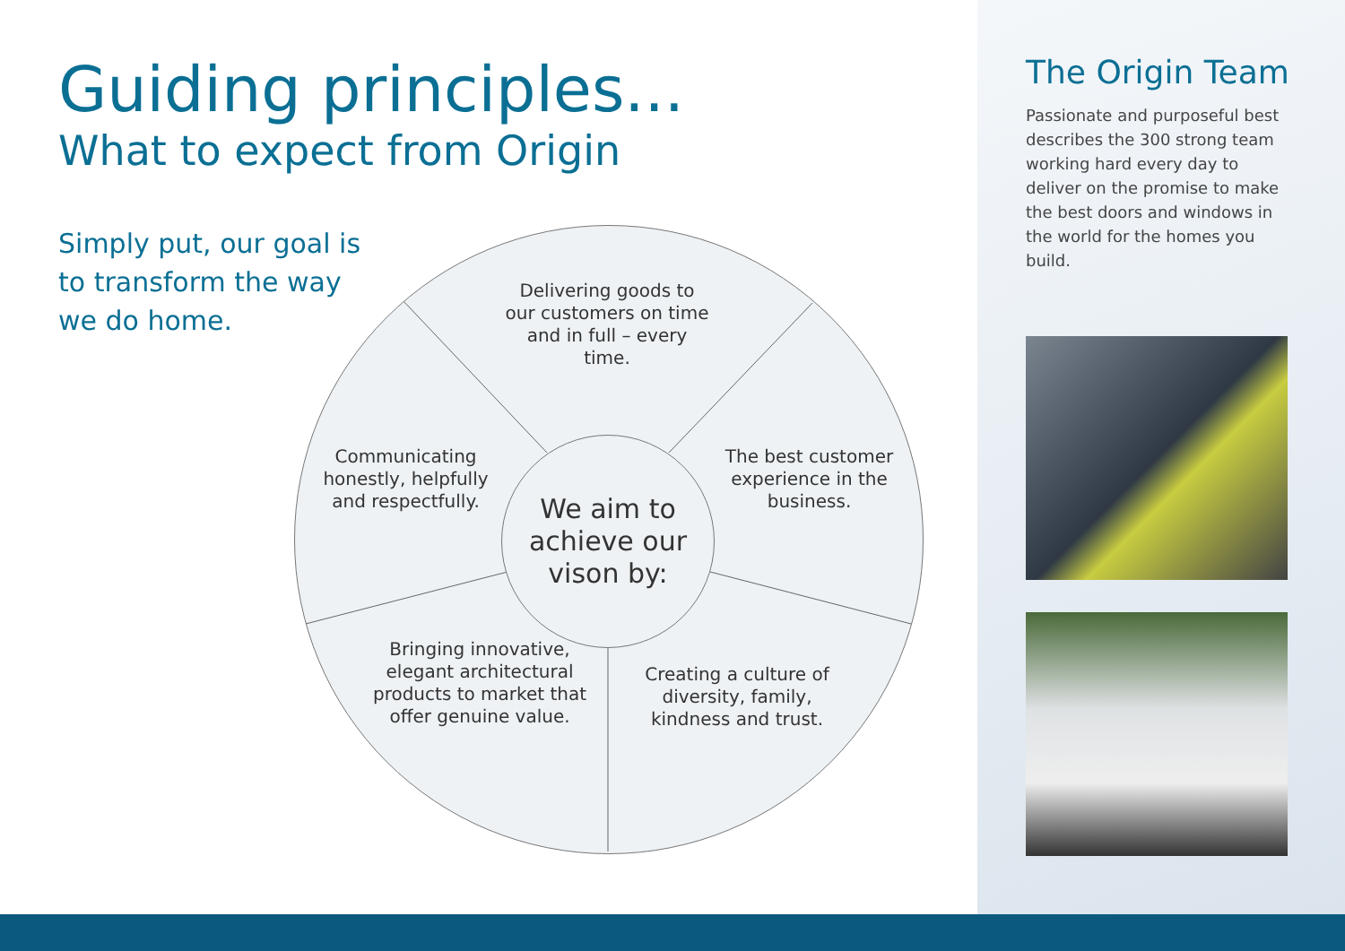Guiding principles...
What to expect from Origin
Simply put, our goal is to transform the way we do home.
Delivering goods to our customers on time and in full – every time.
Communicating honestly, helpfully and respectfully.
The best customer experience in the business.
We aim to achieve our vison by:
Bringing innovative, elegant architectural products to market that offer genuine value.
Creating a culture of diversity, family, kindness and trust.
The Origin Team
Passionate and purposeful best describes the 300 strong team working hard every day to deliver on the promise to make the best doors and windows in the world for the homes you build.